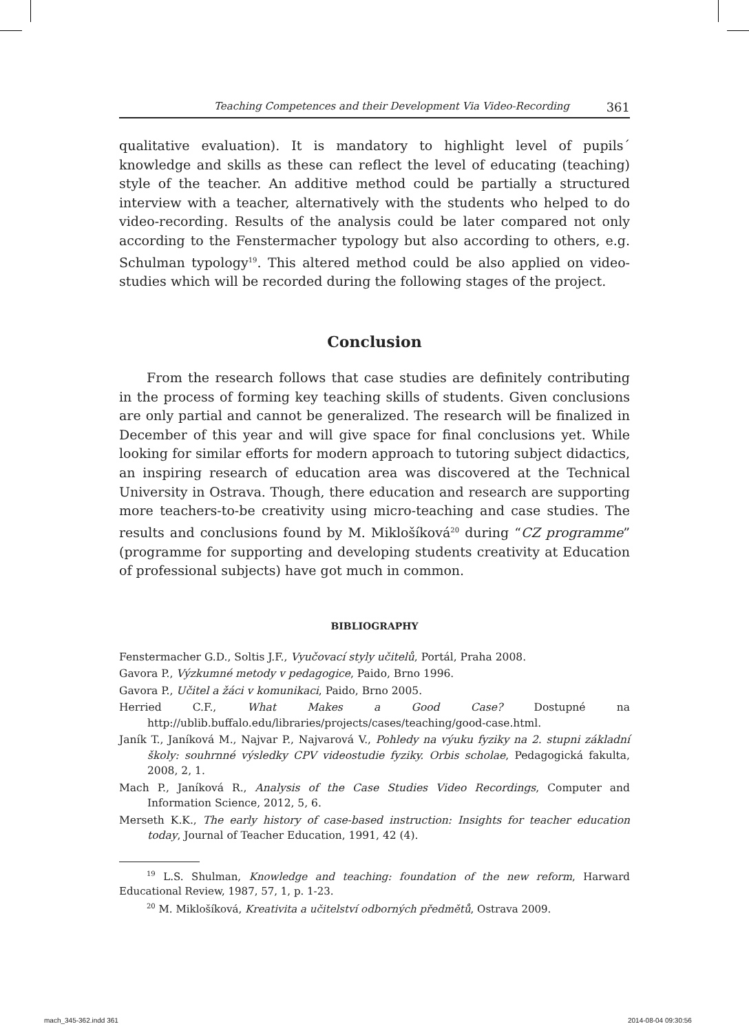Teaching Competences and their Development Via Video-Recording 361
qualitative evaluation). It is mandatory to highlight level of pupils´ knowledge and skills as these can reflect the level of educating (teaching) style of the teacher. An additive method could be partially a structured interview with a teacher, alternatively with the students who helped to do video-recording. Results of the analysis could be later compared not only according to the Fenstermacher typology but also according to others, e.g. Schulman typology<sup>19</sup>. This altered method could be also applied on video-studies which will be recorded during the following stages of the project.
Conclusion
From the research follows that case studies are definitely contributing in the process of forming key teaching skills of students. Given conclusions are only partial and cannot be generalized. The research will be finalized in December of this year and will give space for final conclusions yet. While looking for similar efforts for modern approach to tutoring subject didactics, an inspiring research of education area was discovered at the Technical University in Ostrava. Though, there education and research are supporting more teachers-to-be creativity using micro-teaching and case studies. The results and conclusions found by M. Miklošíková<sup>20</sup> during “CZ programme” (programme for supporting and developing students creativity at Education of professional subjects) have got much in common.
BIBLIOGRAPHY
Fenstermacher G.D., Soltis J.F., Vyučovací styly učitelů, Portál, Praha 2008.
Gavora P., Výzkumné metody v pedagogice, Paido, Brno 1996.
Gavora P., Učitel a žáci v komunikaci, Paido, Brno 2005.
Herried C.F., What Makes a Good Case? Dostupné na http://ublib.buffalo.edu/libraries/projects/cases/teaching/good-case.html.
Janík T., Janíková M., Najvar P., Najvarová V., Pohledy na výuku fyziky na 2. stupni základní školy: souhrnné výsledky CPV videostudie fyziky. Orbis scholae, Pedagogická fakulta, 2008, 2, 1.
Mach P., Janíková R., Analysis of the Case Studies Video Recordings, Computer and Information Science, 2012, 5, 6.
Merseth K.K., The early history of case-based instruction: Insights for teacher education today, Journal of Teacher Education, 1991, 42 (4).
<sup>19</sup> L.S. Shulman, Knowledge and teaching: foundation of the new reform, Harward Educational Review, 1987, 57, 1, p. 1-23.
<sup>20</sup> M. Miklošíková, Kreativita a učitelství odborných předmětů, Ostrava 2009.
mach_345-362.indd 361 2014-08-04 09:30:56